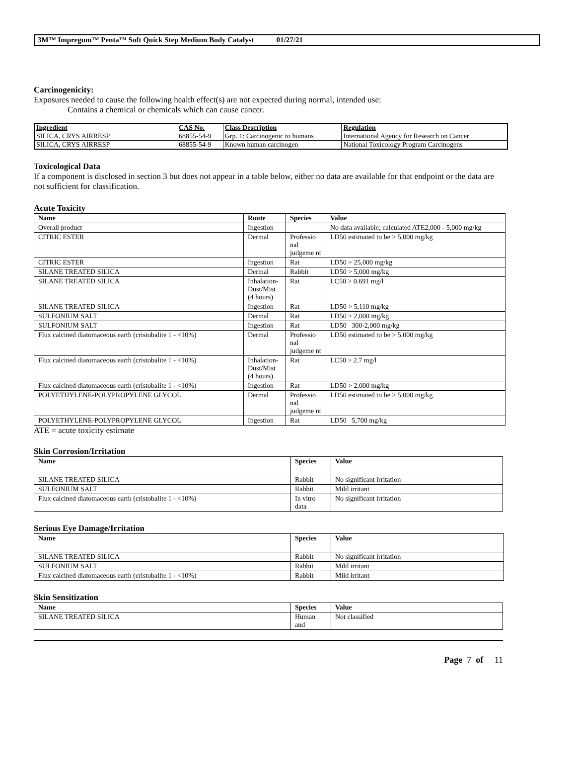3M™ Impregum™ Penta™ Soft Quick Step Medium Body Catalyst 01/27/21
Carcinogenicity:
Exposures needed to cause the following health effect(s) are not expected during normal, intended use:
Contains a chemical or chemicals which can cause cancer.
| Ingredient | CAS No. | Class Description | Regulation |
| --- | --- | --- | --- |
| SILICA, CRYS AIRRESP | 68855-54-9 | Grp. 1: Carcinogenic to humans | International Agency for Research on Cancer |
| SILICA, CRYS AIRRESP | 68855-54-9 | Known human carcinogen | National Toxicology Program Carcinogens |
Toxicological Data
If a component is disclosed in section 3 but does not appear in a table below, either no data are available for that endpoint or the data are not sufficient for classification.
Acute Toxicity
| Name | Route | Species | Value |
| --- | --- | --- | --- |
| Overall product | Ingestion | | No data available; calculated ATE2,000 - 5,000 mg/kg |
| CITRIC ESTER | Dermal | Professio nal judgeme nt | LD50 estimated to be > 5,000 mg/kg |
| CITRIC ESTER | Ingestion | Rat | LD50 > 25,000 mg/kg |
| SILANE TREATED SILICA | Dermal | Rabbit | LD50 > 5,000 mg/kg |
| SILANE TREATED SILICA | Inhalation-Dust/Mist (4 hours) | Rat | LC50 > 0.691 mg/l |
| SILANE TREATED SILICA | Ingestion | Rat | LD50 > 5,110 mg/kg |
| SULFONIUM SALT | Dermal | Rat | LD50 > 2,000 mg/kg |
| SULFONIUM SALT | Ingestion | Rat | LD50 300-2,000 mg/kg |
| Flux calcined diatomaceous earth (cristobalite 1 - <10%) | Dermal | Professio nal judgeme nt | LD50 estimated to be > 5,000 mg/kg |
| Flux calcined diatomaceous earth (cristobalite 1 - <10%) | Inhalation-Dust/Mist (4 hours) | Rat | LC50 > 2.7 mg/l |
| Flux calcined diatomaceous earth (cristobalite 1 - <10%) | Ingestion | Rat | LD50 > 2,000 mg/kg |
| POLYETHYLENE-POLYPROPYLENE GLYCOL | Dermal | Professio nal judgeme nt | LD50 estimated to be > 5,000 mg/kg |
| POLYETHYLENE-POLYPROPYLENE GLYCOL | Ingestion | Rat | LD50 5,700 mg/kg |
ATE = acute toxicity estimate
Skin Corrosion/Irritation
| Name | Species | Value |
| --- | --- | --- |
| SILANE TREATED SILICA | Rabbit | No significant irritation |
| SULFONIUM SALT | Rabbit | Mild irritant |
| Flux calcined diatomaceous earth (cristobalite 1 - <10%) | In vitro data | No significant irritation |
Serious Eye Damage/Irritation
| Name | Species | Value |
| --- | --- | --- |
| SILANE TREATED SILICA | Rabbit | No significant irritation |
| SULFONIUM SALT | Rabbit | Mild irritant |
| Flux calcined diatomaceous earth (cristobalite 1 - <10%) | Rabbit | Mild irritant |
Skin Sensitization
| Name | Species | Value |
| --- | --- | --- |
| SILANE TREATED SILICA | Human and | Not classified |
Page 7 of 11